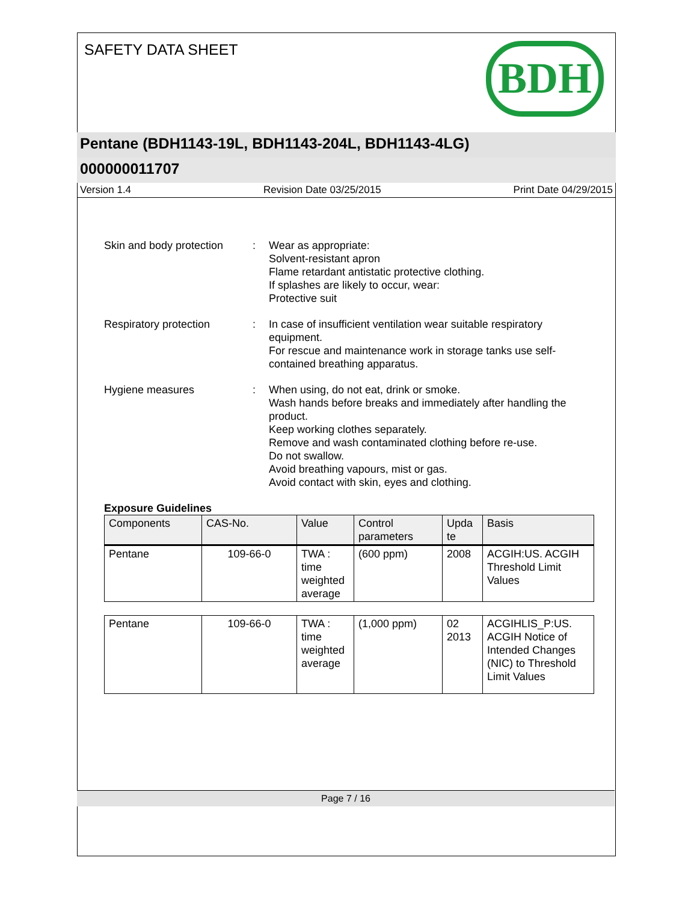SAFETY DATA SHEET
BDH
Pentane (BDH1143-19L, BDH1143-204L, BDH1143-4LG)
000000011707
Version 1.4 Revision Date 03/25/2015 Print Date 04/29/2015
Skin and body protection
: Wear as appropriate:
Solvent-resistant apron
Flame retardant antistatic protective clothing.
If splashes are likely to occur, wear:
Protective suit
Respiratory protection : In case of insufficient ventilation wear suitable respiratory equipment.
For rescue and maintenance work in storage tanks use self-contained breathing apparatus.
Hygiene measures : When using, do not eat, drink or smoke.
Wash hands before breaks and immediately after handling the product.
Keep working clothes separately.
Remove and wash contaminated clothing before re-use.
Do not swallow.
Avoid breathing vapours, mist or gas.
Avoid contact with skin, eyes and clothing.
Exposure Guidelines
| Components | CAS-No. | Value | Control parameters | Upda te | Basis |
| --- | --- | --- | --- | --- | --- |
| Pentane | 109-66-0 | TWA : time weighted average | (600 ppm) | 2008 | ACGIH:US. ACGIH Threshold Limit Values |
| Pentane | 109-66-0 | TWA : time weighted average | (1,000 ppm) | 02 2013 | ACGIHLIS_P:US. ACGIH Notice of Intended Changes (NIC) to Threshold Limit Values |
Page 7 / 16